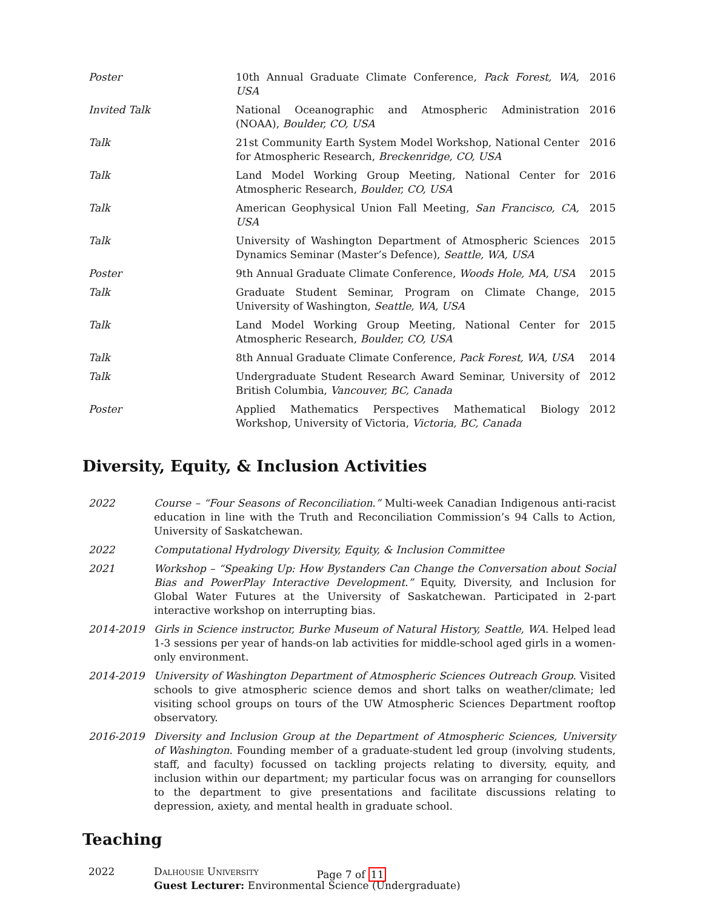| Poster | 10th Annual Graduate Climate Conference, Pack Forest, WA, USA | 2016 |
| Invited Talk | National Oceanographic and Atmospheric Administration (NOAA), Boulder, CO, USA | 2016 |
| Talk | 21st Community Earth System Model Workshop, National Center for Atmospheric Research, Breckenridge, CO, USA | 2016 |
| Talk | Land Model Working Group Meeting, National Center for Atmospheric Research, Boulder, CO, USA | 2016 |
| Talk | American Geophysical Union Fall Meeting, San Francisco, CA, USA | 2015 |
| Talk | University of Washington Department of Atmospheric Sciences Dynamics Seminar (Master’s Defence), Seattle, WA, USA | 2015 |
| Poster | 9th Annual Graduate Climate Conference, Woods Hole, MA, USA | 2015 |
| Talk | Graduate Student Seminar, Program on Climate Change, University of Washington, Seattle, WA, USA | 2015 |
| Talk | Land Model Working Group Meeting, National Center for Atmospheric Research, Boulder, CO, USA | 2015 |
| Talk | 8th Annual Graduate Climate Conference, Pack Forest, WA, USA | 2014 |
| Talk | Undergraduate Student Research Award Seminar, University of British Columbia, Vancouver, BC, Canada | 2012 |
| Poster | Applied Mathematics Perspectives Mathematical Biology Workshop, University of Victoria, Victoria, BC, Canada | 2012 |
Diversity, Equity, & Inclusion Activities
| 2022 | Course – “Four Seasons of Reconciliation.” Multi-week Canadian Indigenous anti-racist education in line with the Truth and Reconciliation Commission’s 94 Calls to Action, University of Saskatchewan. |
| 2022 | Computational Hydrology Diversity, Equity, & Inclusion Committee |
| 2021 | Workshop – “Speaking Up: How Bystanders Can Change the Conversation about Social Bias and PowerPlay Interactive Development.” Equity, Diversity, and Inclusion for Global Water Futures at the University of Saskatchewan. Participated in 2-part interactive workshop on interrupting bias. |
| 2014-2019 | Girls in Science instructor, Burke Museum of Natural History, Seattle, WA . Helped lead 1-3 sessions per year of hands-on lab activities for middle-school aged girls in a women-only environment. |
| 2014-2019 | University of Washington Department of Atmospheric Sciences Outreach Group . Visited schools to give atmospheric science demos and short talks on weather/climate; led visiting school groups on tours of the UW Atmospheric Sciences Department rooftop observatory. |
| 2016-2019 | Diversity and Inclusion Group at the Department of Atmospheric Sciences, University of Washington . Founding member of a graduate-student led group (involving students, staff, and faculty) focussed on tackling projects relating to diversity, equity, and inclusion within our department; my particular focus was on arranging for counsellors to the department to give presentations and facilitate discussions relating to depression, axiety, and mental health in graduate school. |
Teaching
| 2022 | Dalhousie University Guest Lecturer: Environmental Science (Undergraduate) |
Page 7 of 11